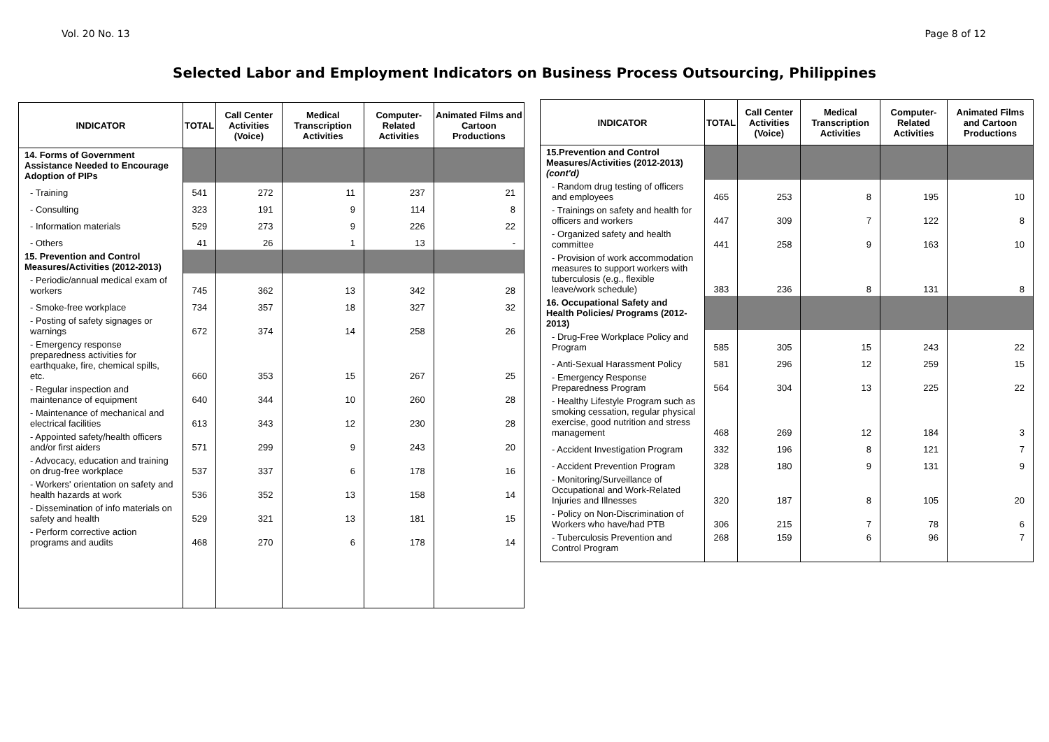Vol. 20 No. 13 Page 8 of 12
Selected Labor and Employment Indicators on Business Process Outsourcing, Philippines
| INDICATOR | TOTAL | Call Center Activities (Voice) | Medical Transcription Activities | Computer-Related Activities | Animated Films and Cartoon Productions |
| --- | --- | --- | --- | --- | --- |
| 14. Forms of Government Assistance Needed to Encourage Adoption of PIPs | | | | | |
| - Training | 541 | 272 | 11 | 237 | 21 |
| - Consulting | 323 | 191 | 9 | 114 | 8 |
| - Information materials | 529 | 273 | 9 | 226 | 22 |
| - Others | 41 | 26 | 1 | 13 | - |
| 15. Prevention and Control Measures/Activities (2012-2013) | | | | | |
| - Periodic/annual medical exam of workers | 745 | 362 | 13 | 342 | 28 |
| - Smoke-free workplace | 734 | 357 | 18 | 327 | 32 |
| - Posting of safety signages or warnings | 672 | 374 | 14 | 258 | 26 |
| - Emergency response preparedness activities for earthquake, fire, chemical spills, etc. | 660 | 353 | 15 | 267 | 25 |
| - Regular inspection and maintenance of equipment | 640 | 344 | 10 | 260 | 28 |
| - Maintenance of mechanical and electrical facilities | 613 | 343 | 12 | 230 | 28 |
| - Appointed safety/health officers and/or first aiders | 571 | 299 | 9 | 243 | 20 |
| - Advocacy, education and training on drug-free workplace | 537 | 337 | 6 | 178 | 16 |
| - Workers' orientation on safety and health hazards at work | 536 | 352 | 13 | 158 | 14 |
| - Dissemination of info materials on safety and health | 529 | 321 | 13 | 181 | 15 |
| - Perform corrective action programs and audits | 468 | 270 | 6 | 178 | 14 |
| INDICATOR | TOTAL | Call Center Activities (Voice) | Medical Transcription Activities | Computer-Related Activities | Animated Films and Cartoon Productions |
| --- | --- | --- | --- | --- | --- |
| 15.Prevention and Control Measures/Activities (2012-2013) (cont'd) | | | | | |
| - Random drug testing of officers and employees | 465 | 253 | 8 | 195 | 10 |
| - Trainings on safety and health for officers and workers | 447 | 309 | 7 | 122 | 8 |
| - Organized safety and health committee | 441 | 258 | 9 | 163 | 10 |
| - Provision of work accommodation measures to support workers with tuberculosis (e.g., flexible leave/work schedule) | 383 | 236 | 8 | 131 | 8 |
| 16. Occupational Safety and Health Policies/ Programs (2012-2013) | | | | | |
| - Drug-Free Workplace Policy and Program | 585 | 305 | 15 | 243 | 22 |
| - Anti-Sexual Harassment Policy | 581 | 296 | 12 | 259 | 15 |
| - Emergency Response Preparedness Program | 564 | 304 | 13 | 225 | 22 |
| - Healthy Lifestyle Program such as smoking cessation, regular physical exercise, good nutrition and stress management | 468 | 269 | 12 | 184 | 3 |
| - Accident Investigation Program | 332 | 196 | 8 | 121 | 7 |
| - Accident Prevention Program | 328 | 180 | 9 | 131 | 9 |
| - Monitoring/Surveillance of Occupational and Work-Related Injuries and Illnesses | 320 | 187 | 8 | 105 | 20 |
| - Policy on Non-Discrimination of Workers who have/had PTB | 306 | 215 | 7 | 78 | 6 |
| - Tuberculosis Prevention and Control Program | 268 | 159 | 6 | 96 | 7 |